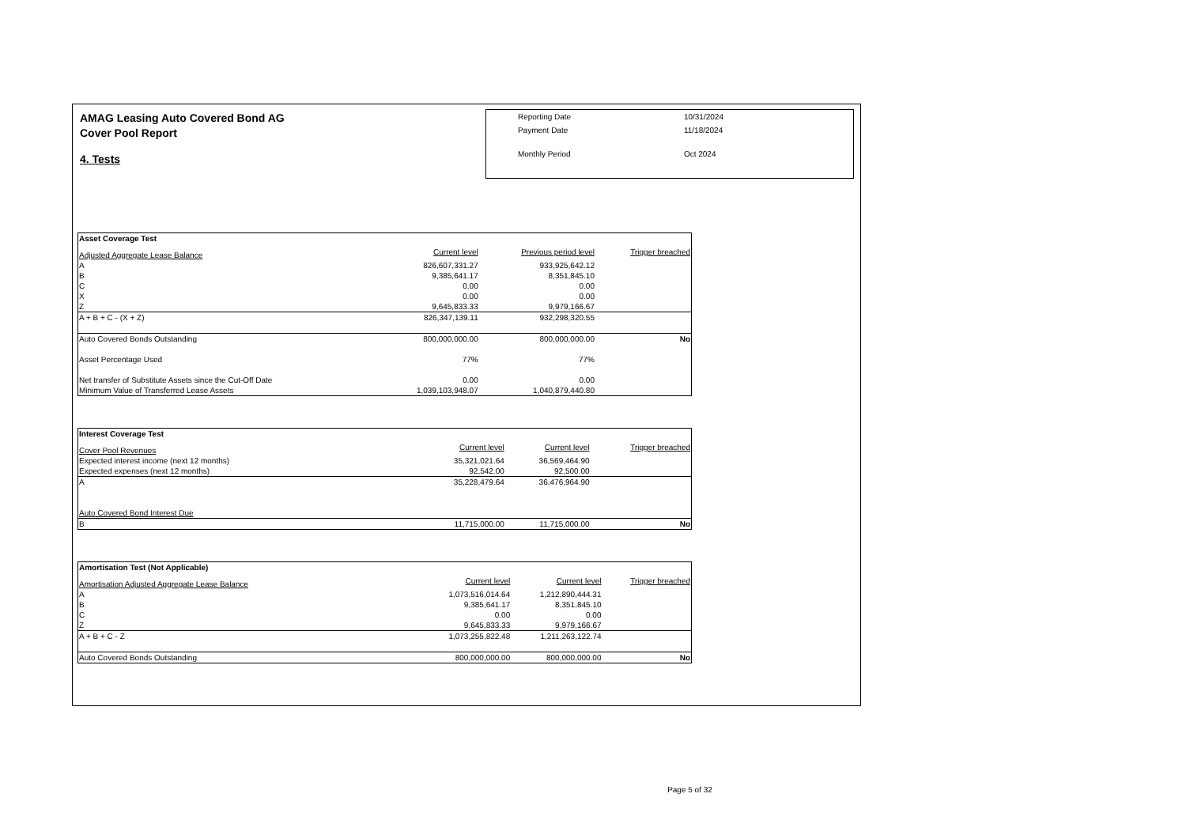AMAG Leasing Auto Covered Bond AG
Cover Pool Report
4. Tests
| Reporting Date | 10/31/2024 |
| Payment Date | 11/18/2024 |
| Monthly Period | Oct 2024 |
| Asset Coverage Test | | | |
| Adjusted Aggregate Lease Balance | Current level | Previous period level | Trigger breached |
| A | 826,607,331.27 | 933,925,642.12 | |
| B | 9,385,641.17 | 8,351,845.10 | |
| C | 0.00 | 0.00 | |
| X | 0.00 | 0.00 | |
| Z | 9,645,833.33 | 9,979,166.67 | |
| A + B + C - (X + Z) | 826,347,139.11 | 932,298,320.55 | |
| Auto Covered Bonds Outstanding | 800,000,000.00 | 800,000,000.00 | No |
| Asset Percentage Used | 77% | 77% | |
| Net transfer of Substitute Assets since the Cut-Off Date | 0.00 | 0.00 | |
| Minimum Value of Transferred Lease Assets | 1,039,103,948.07 | 1,040,879,440.80 | |
| Interest Coverage Test | | | |
| Cover Pool Revenues | Current level | Current level | Trigger breached |
| Expected interest income (next 12 months) | 35,321,021.64 | 36,569,464.90 | |
| Expected expenses (next 12 months) | 92,542.00 | 92,500.00 | |
| A | 35,228,479.64 | 36,476,964.90 | |
| Auto Covered Bond Interest Due | | | |
| B | 11,715,000.00 | 11,715,000.00 | No |
| Amortisation Test (Not Applicable) | | | |
| Amortisation Adjusted Aggregate Lease Balance | Current level | Current level | Trigger breached |
| A | 1,073,516,014.64 | 1,212,890,444.31 | |
| B | 9,385,641.17 | 8,351,845.10 | |
| C | 0.00 | 0.00 | |
| Z | 9,645,833.33 | 9,979,166.67 | |
| A + B + C - Z | 1,073,255,822.48 | 1,211,263,122.74 | |
| Auto Covered Bonds Outstanding | 800,000,000.00 | 800,000,000.00 | No |
Page 5 of 32